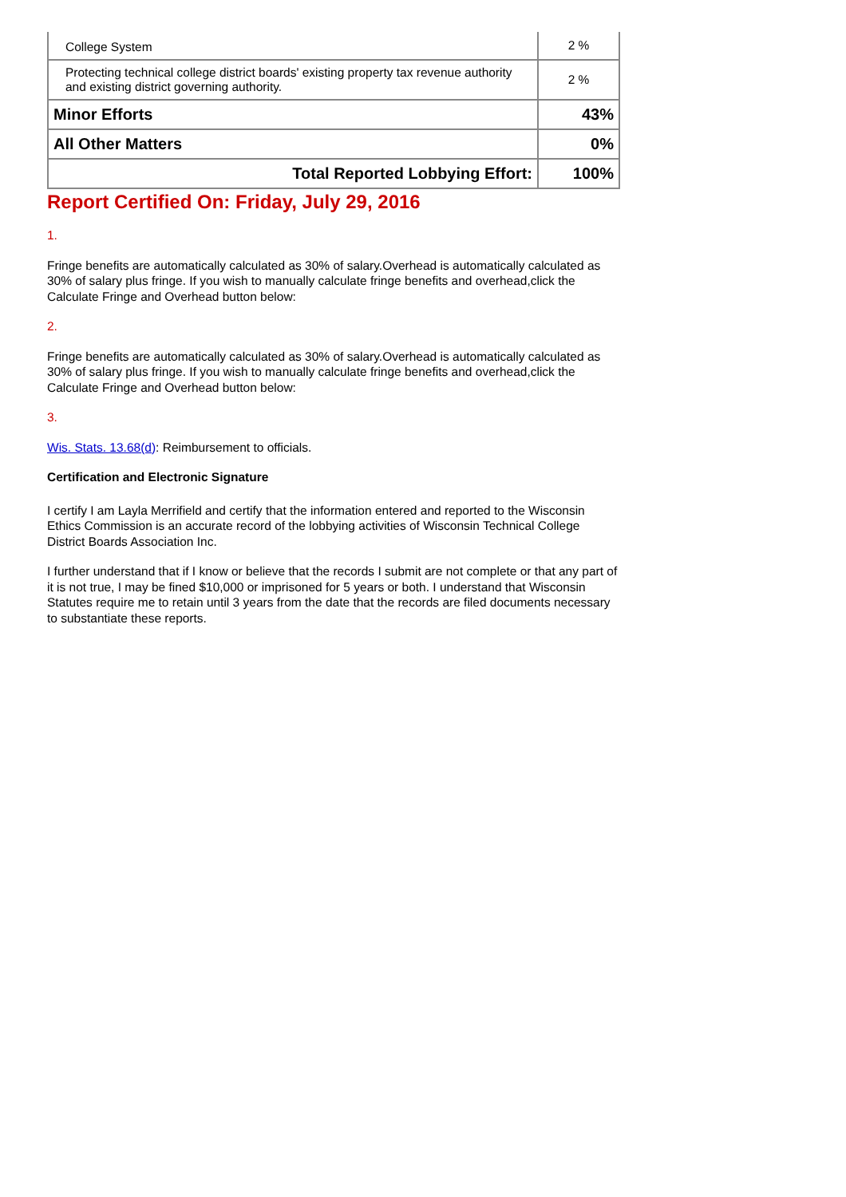| College System | 2 % |
| Protecting technical college district boards' existing property tax revenue authority and existing district governing authority. | 2 % |
| Minor Efforts | 43% |
| All Other Matters | 0% |
| Total Reported Lobbying Effort: | 100% |
Report Certified On: Friday, July 29, 2016
1.
Fringe benefits are automatically calculated as 30% of salary.Overhead is automatically calculated as 30% of salary plus fringe. If you wish to manually calculate fringe benefits and overhead,click the Calculate Fringe and Overhead button below:
2.
Fringe benefits are automatically calculated as 30% of salary.Overhead is automatically calculated as 30% of salary plus fringe. If you wish to manually calculate fringe benefits and overhead,click the Calculate Fringe and Overhead button below:
3.
Wis. Stats. 13.68(d): Reimbursement to officials.
Certification and Electronic Signature
I certify I am Layla Merrifield and certify that the information entered and reported to the Wisconsin Ethics Commission is an accurate record of the lobbying activities of Wisconsin Technical College District Boards Association Inc.
I further understand that if I know or believe that the records I submit are not complete or that any part of it is not true, I may be fined $10,000 or imprisoned for 5 years or both. I understand that Wisconsin Statutes require me to retain until 3 years from the date that the records are filed documents necessary to substantiate these reports.